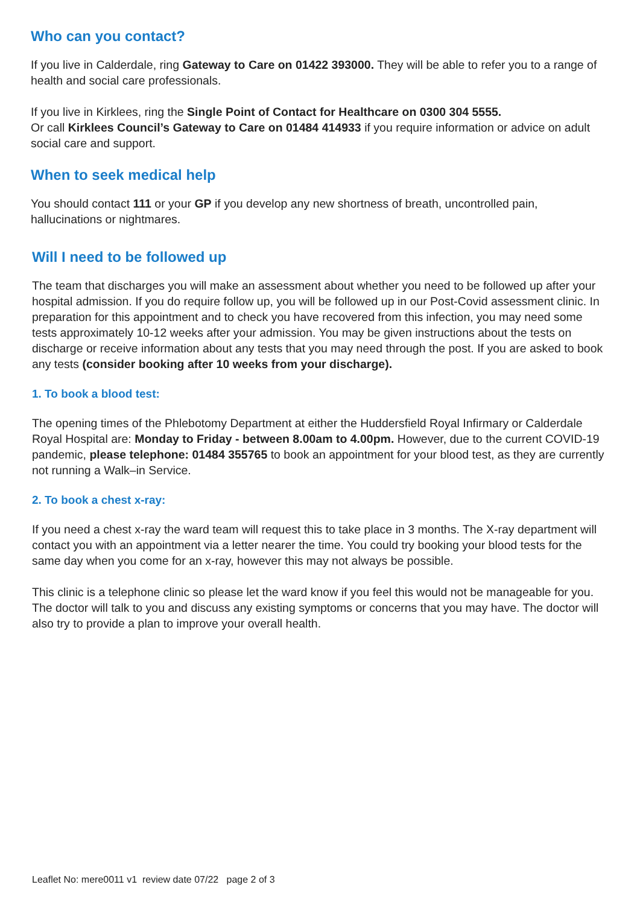Who can you contact?
If you live in Calderdale, ring Gateway to Care on 01422 393000. They will be able to refer you to a range of health and social care professionals.
If you live in Kirklees, ring the Single Point of Contact for Healthcare on 0300 304 5555.
Or call Kirklees Council’s Gateway to Care on 01484 414933 if you require information or advice on adult social care and support.
When to seek medical help
You should contact 111 or your GP if you develop any new shortness of breath, uncontrolled pain, hallucinations or nightmares.
Will I need to be followed up
The team that discharges you will make an assessment about whether you need to be followed up after your hospital admission. If you do require follow up, you will be followed up in our Post-Covid assessment clinic. In preparation for this appointment and to check you have recovered from this infection, you may need some tests approximately 10-12 weeks after your admission. You may be given instructions about the tests on discharge or receive information about any tests that you may need through the post. If you are asked to book any tests (consider booking after 10 weeks from your discharge).
1. To book a blood test:
The opening times of the Phlebotomy Department at either the Huddersfield Royal Infirmary or Calderdale Royal Hospital are: Monday to Friday - between 8.00am to 4.00pm. However, due to the current COVID-19 pandemic, please telephone: 01484 355765 to book an appointment for your blood test, as they are currently not running a Walk–in Service.
2. To book a chest x-ray:
If you need a chest x-ray the ward team will request this to take place in 3 months. The X-ray department will contact you with an appointment via a letter nearer the time. You could try booking your blood tests for the same day when you come for an x-ray, however this may not always be possible.
This clinic is a telephone clinic so please let the ward know if you feel this would not be manageable for you. The doctor will talk to you and discuss any existing symptoms or concerns that you may have. The doctor will also try to provide a plan to improve your overall health.
Leaflet No: mere0011 v1 review date 07/22 page 2 of 3